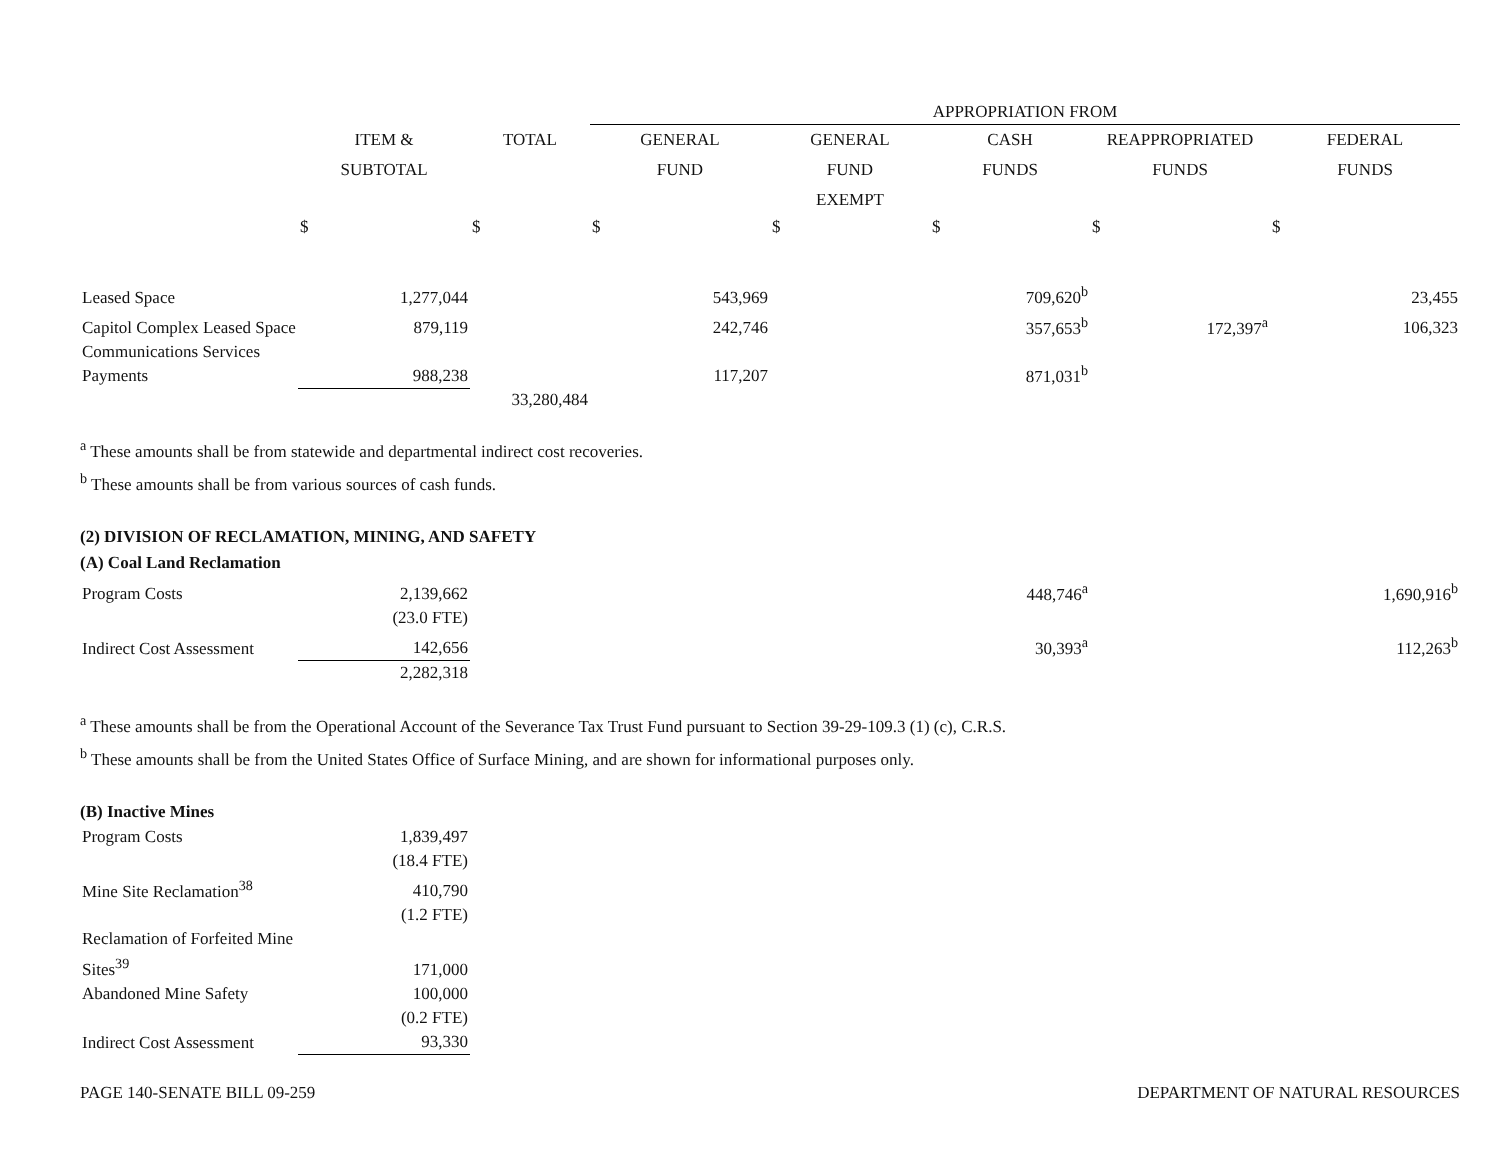| | | | APPROPRIATION FROM | | | | |
| | ITEM & SUBTOTAL | TOTAL | GENERAL FUND | GENERAL FUND EXEMPT | CASH FUNDS | REAPPROPRIATED FUNDS | FEDERAL FUNDS |
| | $ | $ | $ | $ | $ | $ | $ |
| Leased Space | 1,277,044 | | 543,969 | | 709,620<sup>b</sup> | | 23,455 |
| Capitol Complex Leased Space | 879,119 | | 242,746 | | 357,653<sup>b</sup> | 172,397<sup>a</sup> | 106,323 |
| Communications Services Payments | 988,238 | | 117,207 | | 871,031<sup>b</sup> | | |
| | | 33,280,484 | | | | | |
<sup>a</sup> These amounts shall be from statewide and departmental indirect cost recoveries.
<sup>b</sup> These amounts shall be from various sources of cash funds.
(2) DIVISION OF RECLAMATION, MINING, AND SAFETY
(A) Coal Land Reclamation
| Program Costs | 2,139,662 | | | | 448,746<sup>a</sup> | | 1,690,916<sup>b</sup> |
| | (23.0 FTE) | | | | | | |
| Indirect Cost Assessment | 142,656 | | | | 30,393<sup>a</sup> | | 112,263<sup>b</sup> |
| | 2,282,318 | | | | | | |
<sup>a</sup> These amounts shall be from the Operational Account of the Severance Tax Trust Fund pursuant to Section 39-29-109.3 (1) (c), C.R.S.
<sup>b</sup> These amounts shall be from the United States Office of Surface Mining, and are shown for informational purposes only.
(B) Inactive Mines
| Program Costs | 1,839,497 |
| | (18.4 FTE) |
| Mine Site Reclamation<sup>38</sup> | 410,790 |
| | (1.2 FTE) |
| Reclamation of Forfeited Mine Sites<sup>39</sup> | 171,000 |
| Abandoned Mine Safety | 100,000 |
| | (0.2 FTE) |
| Indirect Cost Assessment | 93,330 |
PAGE 140-SENATE BILL 09-259 DEPARTMENT OF NATURAL RESOURCES